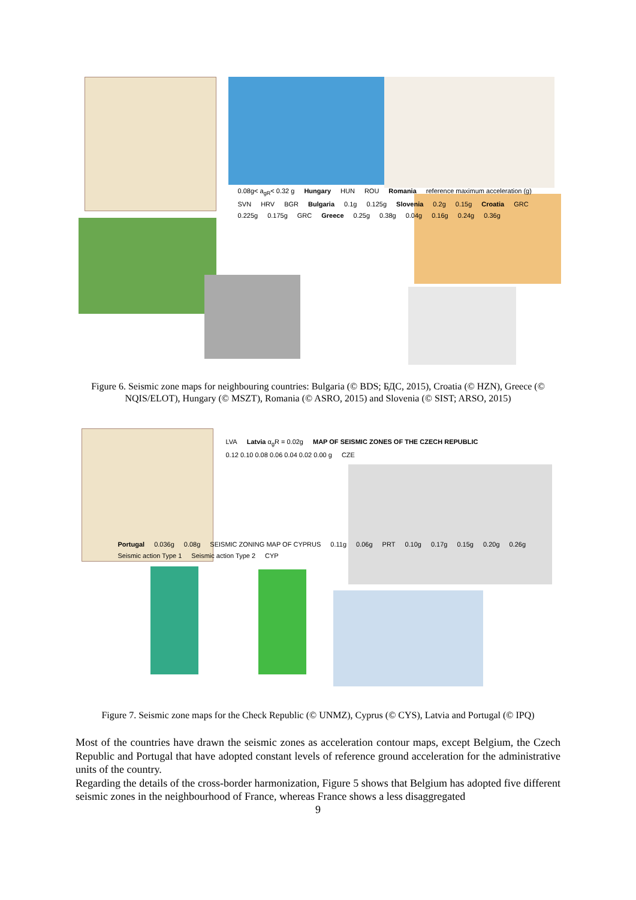0.08g< a<sub>gR</sub>< 0.32 g Hungary HUN ROU Romania reference maximum acceleration (g) SVN HRV BGR Bulgaria 0.1g 0.125g Slovenia 0.2g 0.15g Croatia GRC 0.225g 0.175g GRC Greece 0.25g 0.38g 0.04g 0.16g 0.24g 0.36g
Figure 6. Seismic zone maps for neighbouring countries: Bulgaria (© BDS; БДС, 2015), Croatia (© HZN), Greece (© NQIS/ELOT), Hungary (© MSZT), Romania (© ASRO, 2015) and Slovenia (© SIST; ARSO, 2015)
LVA Latvia α<sub>g</sub>R = 0.02g MAP OF SEISMIC ZONES OF THE CZECH REPUBLIC 0.12 0.10 0.08 0.06 0.04 0.02 0.00 g CZE
Portugal 0.036g 0.08g SEISMIC ZONING MAP OF CYPRUS 0.11g 0.06g PRT 0.10g 0.17g 0.15g 0.20g 0.26g Seismic action Type 1 Seismic action Type 2 CYP
Figure 7. Seismic zone maps for the Check Republic (© UNMZ), Cyprus (© CYS), Latvia and Portugal (© IPQ)
Most of the countries have drawn the seismic zones as acceleration contour maps, except Belgium, the Czech Republic and Portugal that have adopted constant levels of reference ground acceleration for the administrative units of the country.
Regarding the details of the cross-border harmonization, Figure 5 shows that Belgium has adopted five different seismic zones in the neighbourhood of France, whereas France shows a less disaggregated
9